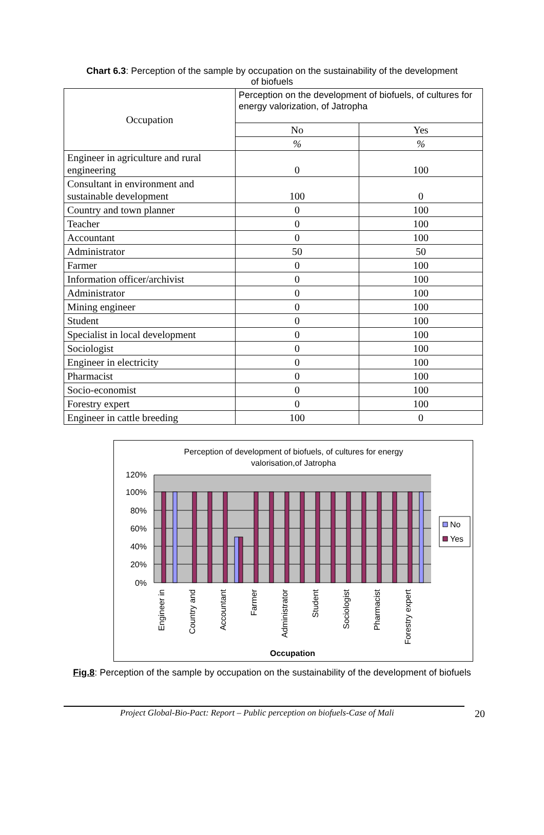Chart 6.3: Perception of the sample by occupation on the sustainability of the development
of biofuels
| Occupation | Perception on the development of biofuels, of cultures for energy valorization, of Jatropha | |
| --- | --- | --- |
| | No | Yes |
| | % | % |
| Engineer in agriculture and rural engineering | 0 | 100 |
| Consultant in environment and sustainable development | 100 | 0 |
| Country and town planner | 0 | 100 |
| Teacher | 0 | 100 |
| Accountant | 0 | 100 |
| Administrator | 50 | 50 |
| Farmer | 0 | 100 |
| Information officer/archivist | 0 | 100 |
| Administrator | 0 | 100 |
| Mining engineer | 0 | 100 |
| Student | 0 | 100 |
| Specialist in local development | 0 | 100 |
| Sociologist | 0 | 100 |
| Engineer in electricity | 0 | 100 |
| Pharmacist | 0 | 100 |
| Socio-economist | 0 | 100 |
| Forestry expert | 0 | 100 |
| Engineer in cattle breeding | 100 | 0 |
Perception of development of biofuels, of cultures for energy
valorisation,of Jatropha
120%
100%
80%
60%
40%
20%
0%
Engineer in
Country and
Accountant
Farmer
Administrator
Student
Sociologist
Pharmacist
Forestry expert
Occupation
No
Yes
Fig.8: Perception of the sample by occupation on the sustainability of the development of biofuels
Project Global-Bio-Pact: Report – Public perception on biofuels-Case of Mali 20